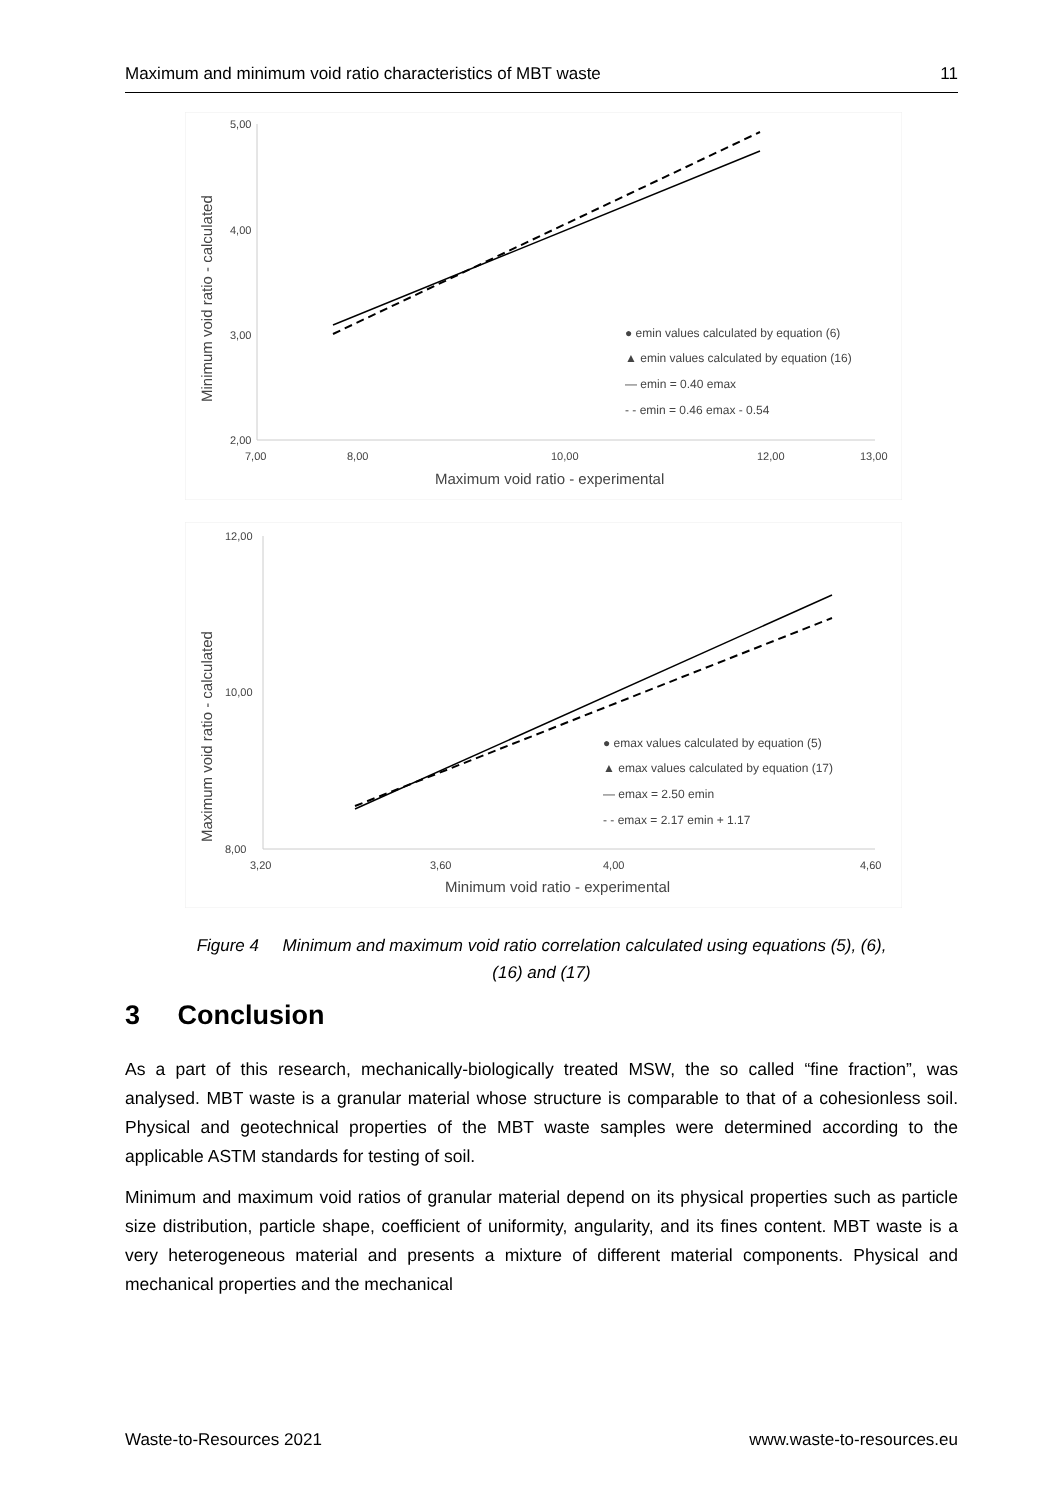Maximum and minimum void ratio characteristics of MBT waste 11
5,00
2,00
4,00
3,00
7,00
8,00
10,00
12,00
13,00
Maximum void ratio - experimental
Minimum void ratio - calculated
● emin values calculated by equation (6)
▲ emin values calculated by equation (16)
— emin = 0.40 emax
- - emin = 0.46 emax - 0.54
12,00
10,00
8,00
3,20
3,60
4,00
4,60
Minimum void ratio - experimental
Maximum void ratio - calculated
● emax values calculated by equation (5)
▲ emax values calculated by equation (17)
— emax = 2.50 emin
- - emax = 2.17 emin + 1.17
Figure 4 Minimum and maximum void ratio correlation calculated using equations (5), (6),
(16) and (17)
3 Conclusion
As a part of this research, mechanically-biologically treated MSW, the so called “fine fraction”, was analysed. MBT waste is a granular material whose structure is comparable to that of a cohesionless soil. Physical and geotechnical properties of the MBT waste samples were determined according to the applicable ASTM standards for testing of soil.
Minimum and maximum void ratios of granular material depend on its physical properties such as particle size distribution, particle shape, coefficient of uniformity, angularity, and its fines content. MBT waste is a very heterogeneous material and presents a mixture of different material components. Physical and mechanical properties and the mechanical
Waste-to-Resources 2021 www.waste-to-resources.eu